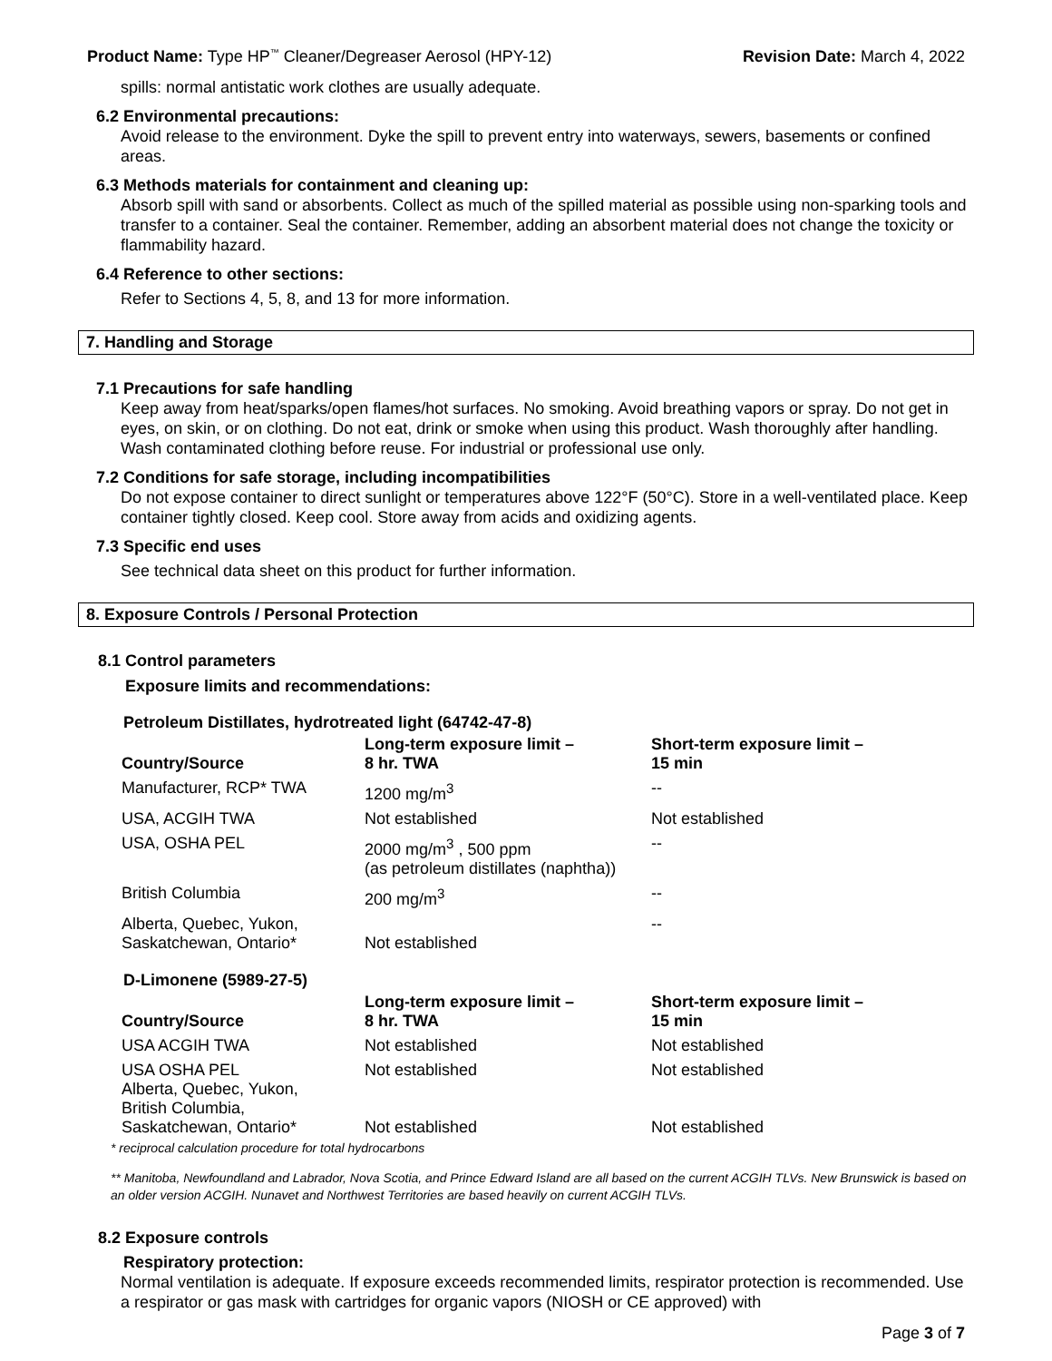Product Name: Type HP<sup>™</sup> Cleaner/Degreaser Aerosol (HPY-12) Revision Date: March 4, 2022
spills: normal antistatic work clothes are usually adequate.
6.2 Environmental precautions:
Avoid release to the environment. Dyke the spill to prevent entry into waterways, sewers, basements or confined areas.
6.3 Methods materials for containment and cleaning up:
Absorb spill with sand or absorbents. Collect as much of the spilled material as possible using non-sparking tools and transfer to a container. Seal the container. Remember, adding an absorbent material does not change the toxicity or flammability hazard.
6.4 Reference to other sections:
Refer to Sections 4, 5, 8, and 13 for more information.
7. Handling and Storage
7.1 Precautions for safe handling
Keep away from heat/sparks/open flames/hot surfaces. No smoking. Avoid breathing vapors or spray. Do not get in eyes, on skin, or on clothing. Do not eat, drink or smoke when using this product. Wash thoroughly after handling. Wash contaminated clothing before reuse. For industrial or professional use only.
7.2 Conditions for safe storage, including incompatibilities
Do not expose container to direct sunlight or temperatures above 122°F (50°C). Store in a well-ventilated place. Keep container tightly closed. Keep cool. Store away from acids and oxidizing agents.
7.3 Specific end uses
See technical data sheet on this product for further information.
8. Exposure Controls / Personal Protection
8.1 Control parameters
Exposure limits and recommendations:
Petroleum Distillates, hydrotreated light (64742-47-8)
| Country/Source | Long-term exposure limit – 8 hr. TWA | Short-term exposure limit – 15 min |
| --- | --- | --- |
| Manufacturer, RCP* TWA | 1200 mg/m<sup>3</sup> | -- |
| USA, ACGIH TWA | Not established | Not established |
| USA, OSHA PEL | 2000 mg/m<sup>3</sup> , 500 ppm (as petroleum distillates (naphtha)) | -- |
| British Columbia | 200 mg/m<sup>3</sup> | -- |
| Alberta, Quebec, Yukon, Saskatchewan, Ontario* | Not established | -- |
D-Limonene (5989-27-5)
| Country/Source | Long-term exposure limit – 8 hr. TWA | Short-term exposure limit – 15 min |
| --- | --- | --- |
| USA ACGIH TWA | Not established | Not established |
| USA OSHA PEL Alberta, Quebec, Yukon, British Columbia, Saskatchewan, Ontario* | Not established Not established | Not established Not established |
* reciprocal calculation procedure for total hydrocarbons
** Manitoba, Newfoundland and Labrador, Nova Scotia, and Prince Edward Island are all based on the current ACGIH TLVs. New Brunswick is based on an older version ACGIH. Nunavet and Northwest Territories are based heavily on current ACGIH TLVs.
8.2 Exposure controls
Respiratory protection:
Normal ventilation is adequate. If exposure exceeds recommended limits, respirator protection is recommended. Use a respirator or gas mask with cartridges for organic vapors (NIOSH or CE approved) with
Page 3 of 7